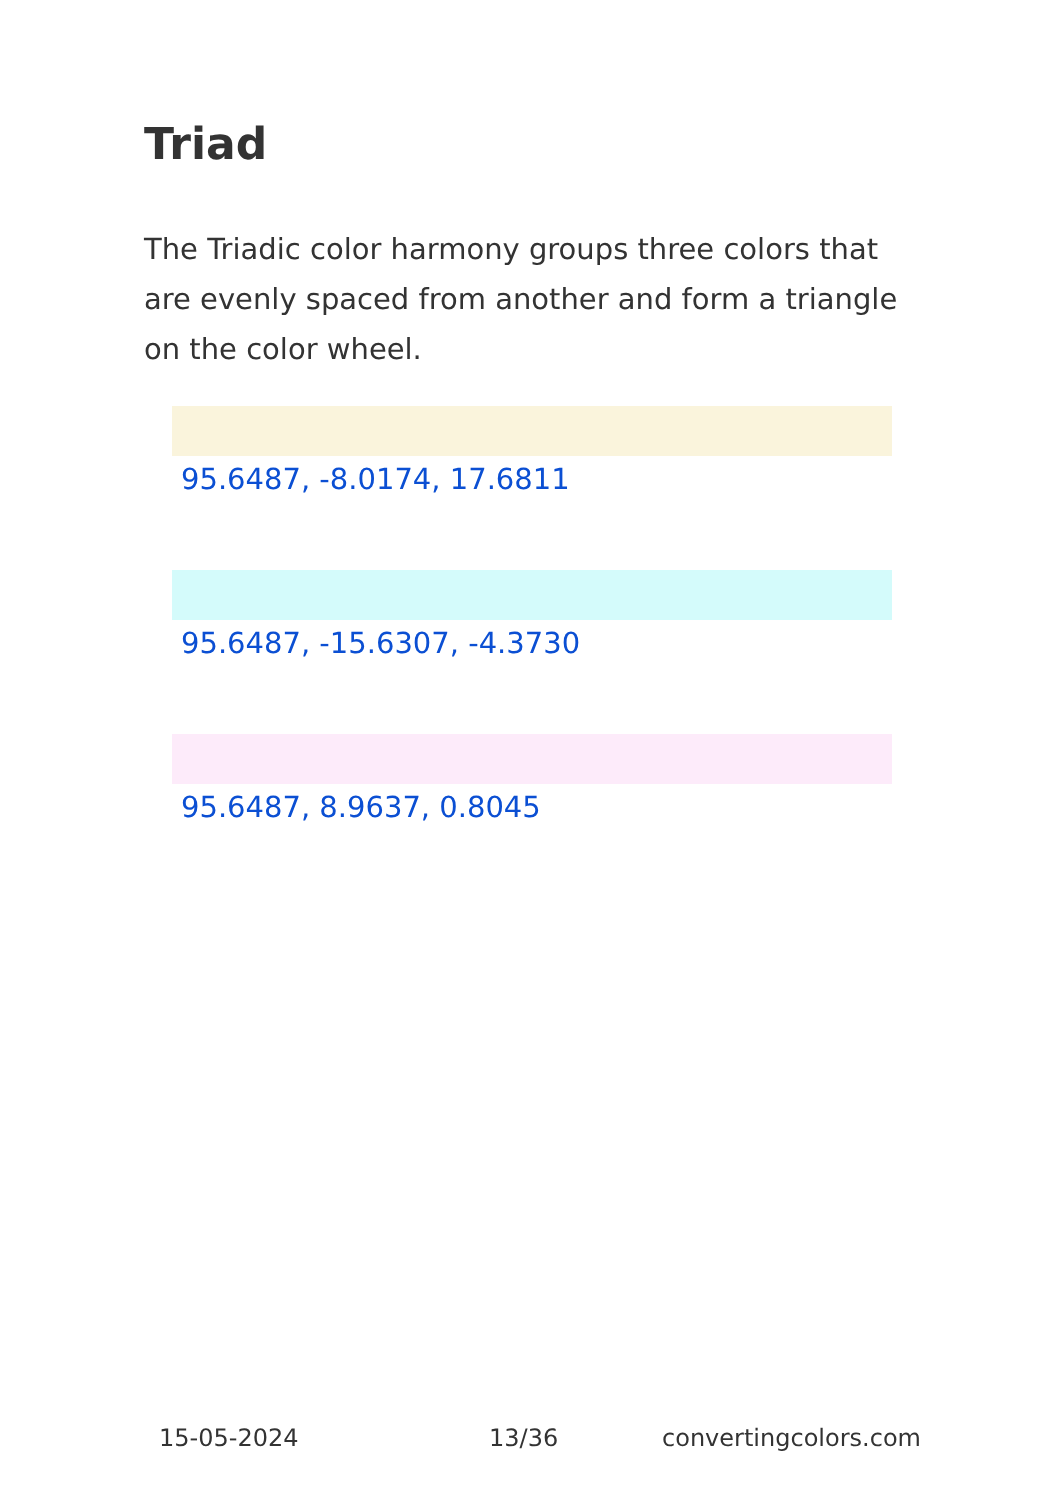Triad
The Triadic color harmony groups three colors that are evenly spaced from another and form a triangle on the color wheel.
95.6487, -8.0174, 17.6811
95.6487, -15.6307, -4.3730
95.6487, 8.9637, 0.8045
15-05-2024 13/36 convertingcolors.com